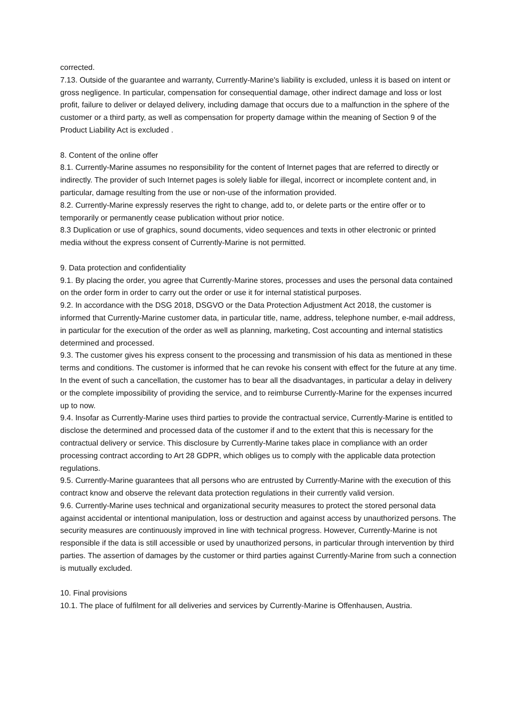corrected.
7.13. Outside of the guarantee and warranty, Currently-Marine's liability is excluded, unless it is based on intent or gross negligence. In particular, compensation for consequential damage, other indirect damage and loss or lost profit, failure to deliver or delayed delivery, including damage that occurs due to a malfunction in the sphere of the customer or a third party, as well as compensation for property damage within the meaning of Section 9 of the Product Liability Act is excluded .
8. Content of the online offer
8.1. Currently-Marine assumes no responsibility for the content of Internet pages that are referred to directly or indirectly. The provider of such Internet pages is solely liable for illegal, incorrect or incomplete content and, in particular, damage resulting from the use or non-use of the information provided.
8.2. Currently-Marine expressly reserves the right to change, add to, or delete parts or the entire offer or to temporarily or permanently cease publication without prior notice.
8.3 Duplication or use of graphics, sound documents, video sequences and texts in other electronic or printed media without the express consent of Currently-Marine is not permitted.
9. Data protection and confidentiality
9.1. By placing the order, you agree that Currently-Marine stores, processes and uses the personal data contained on the order form in order to carry out the order or use it for internal statistical purposes.
9.2. In accordance with the DSG 2018, DSGVO or the Data Protection Adjustment Act 2018, the customer is informed that Currently-Marine customer data, in particular title, name, address, telephone number, e-mail address, in particular for the execution of the order as well as planning, marketing, Cost accounting and internal statistics determined and processed.
9.3. The customer gives his express consent to the processing and transmission of his data as mentioned in these terms and conditions. The customer is informed that he can revoke his consent with effect for the future at any time. In the event of such a cancellation, the customer has to bear all the disadvantages, in particular a delay in delivery or the complete impossibility of providing the service, and to reimburse Currently-Marine for the expenses incurred up to now.
9.4. Insofar as Currently-Marine uses third parties to provide the contractual service, Currently-Marine is entitled to disclose the determined and processed data of the customer if and to the extent that this is necessary for the contractual delivery or service. This disclosure by Currently-Marine takes place in compliance with an order processing contract according to Art 28 GDPR, which obliges us to comply with the applicable data protection regulations.
9.5. Currently-Marine guarantees that all persons who are entrusted by Currently-Marine with the execution of this contract know and observe the relevant data protection regulations in their currently valid version.
9.6. Currently-Marine uses technical and organizational security measures to protect the stored personal data against accidental or intentional manipulation, loss or destruction and against access by unauthorized persons. The security measures are continuously improved in line with technical progress. However, Currently-Marine is not responsible if the data is still accessible or used by unauthorized persons, in particular through intervention by third parties. The assertion of damages by the customer or third parties against Currently-Marine from such a connection is mutually excluded.
10. Final provisions
10.1. The place of fulfilment for all deliveries and services by Currently-Marine is Offenhausen, Austria.